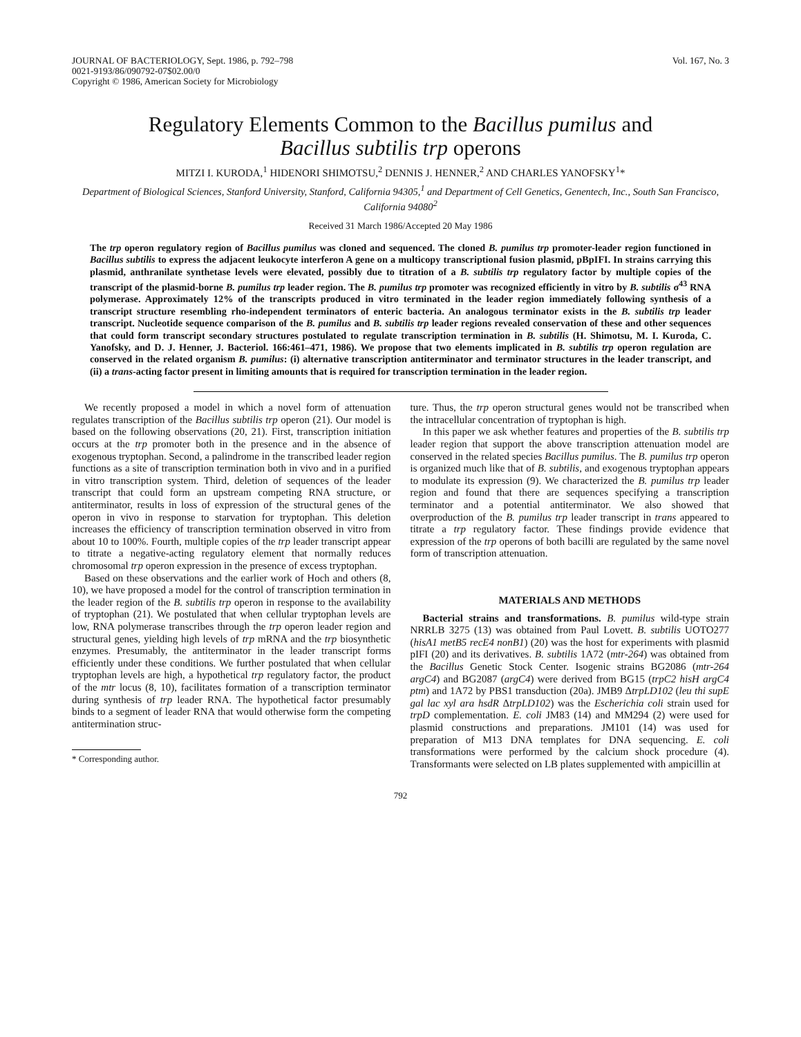JOURNAL OF BACTERIOLOGY, Sept. 1986, p. 792–798
0021-9193/86/090792-07$02.00/0
Copyright © 1986, American Society for Microbiology
Vol. 167, No. 3
Regulatory Elements Common to the Bacillus pumilus and
Bacillus subtilis trp operons
MITZI I. KURODA,<sup>1</sup> HIDENORI SHIMOTSU,<sup>2</sup> DENNIS J. HENNER,<sup>2</sup> AND CHARLES YANOFSKY<sup>1</sup>*
Department of Biological Sciences, Stanford University, Stanford, California 94305,<sup>1</sup> and Department of Cell Genetics, Genentech, Inc., South San Francisco, California 94080<sup>2</sup>
Received 31 March 1986/Accepted 20 May 1986
The trp operon regulatory region of Bacillus pumilus was cloned and sequenced. The cloned B. pumilus trp promoter-leader region functioned in Bacillus subtilis to express the adjacent leukocyte interferon A gene on a multicopy transcriptional fusion plasmid, pBpIFI. In strains carrying this plasmid, anthranilate synthetase levels were elevated, possibly due to titration of a B. subtilis trp regulatory factor by multiple copies of the transcript of the plasmid-borne B. pumilus trp leader region. The B. pumilus trp promoter was recognized efficiently in vitro by B. subtilis σ<sup>43</sup> RNA polymerase. Approximately 12% of the transcripts produced in vitro terminated in the leader region immediately following synthesis of a transcript structure resembling rho-independent terminators of enteric bacteria. An analogous terminator exists in the B. subtilis trp leader transcript. Nucleotide sequence comparison of the B. pumilus and B. subtilis trp leader regions revealed conservation of these and other sequences that could form transcript secondary structures postulated to regulate transcription termination in B. subtilis (H. Shimotsu, M. I. Kuroda, C. Yanofsky, and D. J. Henner, J. Bacteriol. 166:461–471, 1986). We propose that two elements implicated in B. subtilis trp operon regulation are conserved in the related organism B. pumilus: (i) alternative transcription antiterminator and terminator structures in the leader transcript, and (ii) a trans-acting factor present in limiting amounts that is required for transcription termination in the leader region.
We recently proposed a model in which a novel form of attenuation regulates transcription of the Bacillus subtilis trp operon (21). Our model is based on the following observations (20, 21). First, transcription initiation occurs at the trp promoter both in the presence and in the absence of exogenous tryptophan. Second, a palindrome in the transcribed leader region functions as a site of transcription termination both in vivo and in a purified in vitro transcription system. Third, deletion of sequences of the leader transcript that could form an upstream competing RNA structure, or antiterminator, results in loss of expression of the structural genes of the operon in vivo in response to starvation for tryptophan. This deletion increases the efficiency of transcription termination observed in vitro from about 10 to 100%. Fourth, multiple copies of the trp leader transcript appear to titrate a negative-acting regulatory element that normally reduces chromosomal trp operon expression in the presence of excess tryptophan.
Based on these observations and the earlier work of Hoch and others (8, 10), we have proposed a model for the control of transcription termination in the leader region of the B. subtilis trp operon in response to the availability of tryptophan (21). We postulated that when cellular tryptophan levels are low, RNA polymerase transcribes through the trp operon leader region and structural genes, yielding high levels of trp mRNA and the trp biosynthetic enzymes. Presumably, the antiterminator in the leader transcript forms efficiently under these conditions. We further postulated that when cellular tryptophan levels are high, a hypothetical trp regulatory factor, the product of the mtr locus (8, 10), facilitates formation of a transcription terminator during synthesis of trp leader RNA. The hypothetical factor presumably binds to a segment of leader RNA that would otherwise form the competing antitermination struc-
* Corresponding author.
ture. Thus, the trp operon structural genes would not be transcribed when the intracellular concentration of tryptophan is high.
In this paper we ask whether features and properties of the B. subtilis trp leader region that support the above transcription attenuation model are conserved in the related species Bacillus pumilus. The B. pumilus trp operon is organized much like that of B. subtilis, and exogenous tryptophan appears to modulate its expression (9). We characterized the B. pumilus trp leader region and found that there are sequences specifying a transcription terminator and a potential antiterminator. We also showed that overproduction of the B. pumilus trp leader transcript in trans appeared to titrate a trp regulatory factor. These findings provide evidence that expression of the trp operons of both bacilli are regulated by the same novel form of transcription attenuation.
MATERIALS AND METHODS
Bacterial strains and transformations. B. pumilus wild-type strain NRRLB 3275 (13) was obtained from Paul Lovett. B. subtilis UOTO277 (hisA1 metB5 recE4 nonB1) (20) was the host for experiments with plasmid pIFI (20) and its derivatives. B. subtilis 1A72 (mtr-264) was obtained from the Bacillus Genetic Stock Center. Isogenic strains BG2086 (mtr-264 argC4) and BG2087 (argC4) were derived from BG15 (trpC2 hisH argC4 ptm) and 1A72 by PBS1 transduction (20a). JMB9 ΔtrpLD102 (leu thi supE gal lac xyl ara hsdR ΔtrpLD102) was the Escherichia coli strain used for trpD complementation. E. coli JM83 (14) and MM294 (2) were used for plasmid constructions and preparations. JM101 (14) was used for preparation of M13 DNA templates for DNA sequencing. E. coli transformations were performed by the calcium shock procedure (4). Transformants were selected on LB plates supplemented with ampicillin at
792